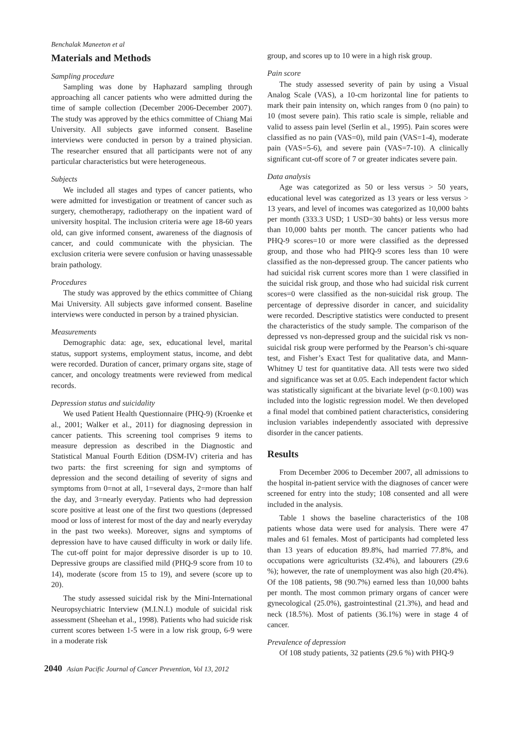Benchalak Maneeton et al
Materials and Methods
Sampling procedure
Sampling was done by Haphazard sampling through approaching all cancer patients who were admitted during the time of sample collection (December 2006-December 2007). The study was approved by the ethics committee of Chiang Mai University. All subjects gave informed consent. Baseline interviews were conducted in person by a trained physician. The researcher ensured that all participants were not of any particular characteristics but were heterogeneous.
Subjects
We included all stages and types of cancer patients, who were admitted for investigation or treatment of cancer such as surgery, chemotherapy, radiotherapy on the inpatient ward of university hospital. The inclusion criteria were age 18-60 years old, can give informed consent, awareness of the diagnosis of cancer, and could communicate with the physician. The exclusion criteria were severe confusion or having unassessable brain pathology.
Procedures
The study was approved by the ethics committee of Chiang Mai University. All subjects gave informed consent. Baseline interviews were conducted in person by a trained physician.
Measurements
Demographic data: age, sex, educational level, marital status, support systems, employment status, income, and debt were recorded. Duration of cancer, primary organs site, stage of cancer, and oncology treatments were reviewed from medical records.
Depression status and suicidality
We used Patient Health Questionnaire (PHQ-9) (Kroenke et al., 2001; Walker et al., 2011) for diagnosing depression in cancer patients. This screening tool comprises 9 items to measure depression as described in the Diagnostic and Statistical Manual Fourth Edition (DSM-IV) criteria and has two parts: the first screening for sign and symptoms of depression and the second detailing of severity of signs and symptoms from 0=not at all, 1=several days, 2=more than half the day, and 3=nearly everyday. Patients who had depression score positive at least one of the first two questions (depressed mood or loss of interest for most of the day and nearly everyday in the past two weeks). Moreover, signs and symptoms of depression have to have caused difficulty in work or daily life. The cut-off point for major depressive disorder is up to 10. Depressive groups are classified mild (PHQ-9 score from 10 to 14), moderate (score from 15 to 19), and severe (score up to 20).
The study assessed suicidal risk by the Mini-International Neuropsychiatric Interview (M.I.N.I.) module of suicidal risk assessment (Sheehan et al., 1998). Patients who had suicide risk current scores between 1-5 were in a low risk group, 6-9 were in a moderate risk
group, and scores up to 10 were in a high risk group.
Pain score
The study assessed severity of pain by using a Visual Analog Scale (VAS), a 10-cm horizontal line for patients to mark their pain intensity on, which ranges from 0 (no pain) to 10 (most severe pain). This ratio scale is simple, reliable and valid to assess pain level (Serlin et al., 1995). Pain scores were classified as no pain (VAS=0), mild pain (VAS=1-4), moderate pain (VAS=5-6), and severe pain (VAS=7-10). A clinically significant cut-off score of 7 or greater indicates severe pain.
Data analysis
Age was categorized as 50 or less versus > 50 years, educational level was categorized as 13 years or less versus > 13 years, and level of incomes was categorized as 10,000 bahts per month (333.3 USD; 1 USD=30 bahts) or less versus more than 10,000 bahts per month. The cancer patients who had PHQ-9 scores=10 or more were classified as the depressed group, and those who had PHQ-9 scores less than 10 were classified as the non-depressed group. The cancer patients who had suicidal risk current scores more than 1 were classified in the suicidal risk group, and those who had suicidal risk current scores=0 were classified as the non-suicidal risk group. The percentage of depressive disorder in cancer, and suicidality were recorded. Descriptive statistics were conducted to present the characteristics of the study sample. The comparison of the depressed vs non-depressed group and the suicidal risk vs non-suicidal risk group were performed by the Pearson’s chi-square test, and Fisher’s Exact Test for qualitative data, and Mann-Whitney U test for quantitative data. All tests were two sided and significance was set at 0.05. Each independent factor which was statistically significant at the bivariate level (p<0.100) was included into the logistic regression model. We then developed a final model that combined patient characteristics, considering inclusion variables independently associated with depressive disorder in the cancer patients.
Results
From December 2006 to December 2007, all admissions to the hospital in-patient service with the diagnoses of cancer were screened for entry into the study; 108 consented and all were included in the analysis.
Table 1 shows the baseline characteristics of the 108 patients whose data were used for analysis. There were 47 males and 61 females. Most of participants had completed less than 13 years of education 89.8%, had married 77.8%, and occupations were agriculturists (32.4%), and labourers (29.6 %); however, the rate of unemployment was also high (20.4%). Of the 108 patients, 98 (90.7%) earned less than 10,000 bahts per month. The most common primary organs of cancer were gynecological (25.0%), gastrointestinal (21.3%), and head and neck (18.5%). Most of patients (36.1%) were in stage 4 of cancer.
Prevalence of depression
Of 108 study patients, 32 patients (29.6 %) with PHQ-9
2040 Asian Pacific Journal of Cancer Prevention, Vol 13, 2012